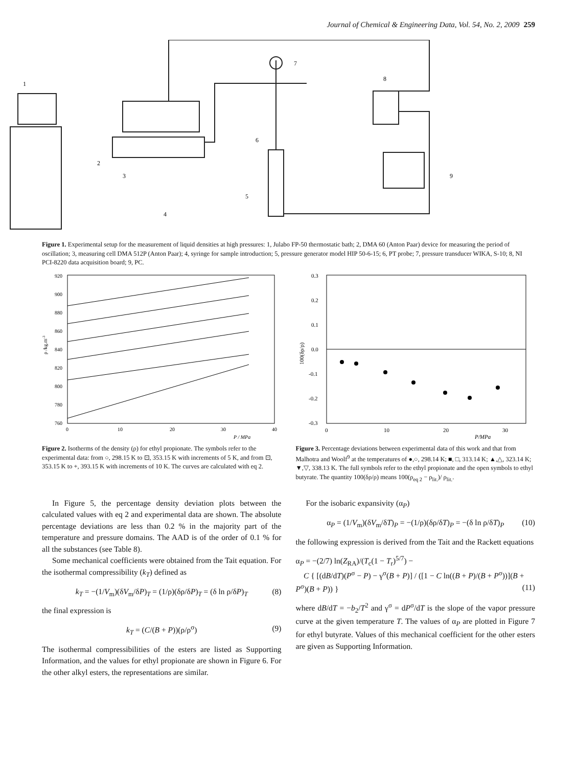Journal of Chemical & Engineering Data, Vol. 54, No. 2, 2009 259
1
2
3
4
5
6
7
8
9
Figure 1. Experimental setup for the measurement of liquid densities at high pressures: 1, Julabo FP-50 thermostatic bath; 2, DMA 60 (Anton Paar) device for measuring the period of oscillation; 3, measuring cell DMA 512P (Anton Paar); 4, syringe for sample introduction; 5, pressure generator model HIP 50-6-15; 6, PT probe; 7, pressure transducer WIKA, S-10; 8, NI PCI-8220 data acquisition board; 9, PC.
920
900
880
860
840
820
800
780
760
0
10
20
30
40
P / MPa
ρ /kg.m-3
Figure 2. Isotherms of the density (ρ) for ethyl propionate. The symbols refer to the experimental data: from ○, 298.15 K to ⊡, 353.15 K with increments of 5 K, and from ⊡, 353.15 K to +, 393.15 K with increments of 10 K. The curves are calculated with eq 2.
0.3
0.2
0.1
0.0
-0.1
-0.2
-0.3
0
10
20
30
P/MPa
100(δρ/ρ)
Figure 3. Percentage deviations between experimental data of this work and that from Malhotra and Woolf<sup>9</sup> at the temperatures of ●,○, 298.14 K; ■, □, 313.14 K; ▲,△, 323.14 K; ▼,▽, 338.13 K. The full symbols refer to the ethyl propionate and the open symbols to ethyl butyrate. The quantity 100(δρ/ρ) means 100(ρ<sub>eq 2</sub> − ρ<sub>lit.</sub>)/ ρ<sub>lit.</sub>.
In Figure 5, the percentage density deviation plots between the calculated values with eq 2 and experimental data are shown. The absolute percentage deviations are less than 0.2 % in the majority part of the temperature and pressure domains. The AAD is of the order of 0.1 % for all the substances (see Table 8).
Some mechanical coefficients were obtained from the Tait equation. For the isothermal compressibility (k<sub>T</sub>) defined as
k<sub>T</sub> = −(1/V<sub>m</sub>)(δV<sub>m</sub>/δP)<sub>T</sub> = (1/ρ)(δρ/δP)<sub>T</sub> = (δ ln ρ/δP)<sub>T</sub> (8)
the final expression is
k<sub>T</sub> = (C/(B + P))(ρ/ρ<sup>σ</sup>) (9)
The isothermal compressibilities of the esters are listed as Supporting Information, and the values for ethyl propionate are shown in Figure 6. For the other alkyl esters, the representations are similar.
For the isobaric expansivity (α<sub>P</sub>)
α<sub>P</sub> = (1/V<sub>m</sub>)(δV<sub>m</sub>/δT)<sub>P</sub> = −(1/ρ)(δρ/δT)<sub>P</sub> = −(δ ln ρ/δT)<sub>P</sub> (10)
the following expression is derived from the Tait and the Rackett equations
α<sub>P</sub> = −(2/7) ln(Z<sub>RA</sub>)/(T<sub>c</sub>(1 − T<sub>r</sub>)<sup>5/7</sup>) −
C { [(dB/dT)(P<sup>σ</sup> − P) − γ<sup>σ</sup>(B + P)] / ([1 − C ln((B + P)/(B + P<sup>σ</sup>))](B + P<sup>σ</sup>)(B + P)) } (11)
where dB/dT = −b<sub>2</sub>/T<sup>2</sup> and γ<sup>σ</sup> = dP<sup>σ</sup>/dT is the slope of the vapor pressure curve at the given temperature T. The values of α<sub>P</sub> are plotted in Figure 7 for ethyl butyrate. Values of this mechanical coefficient for the other esters are given as Supporting Information.